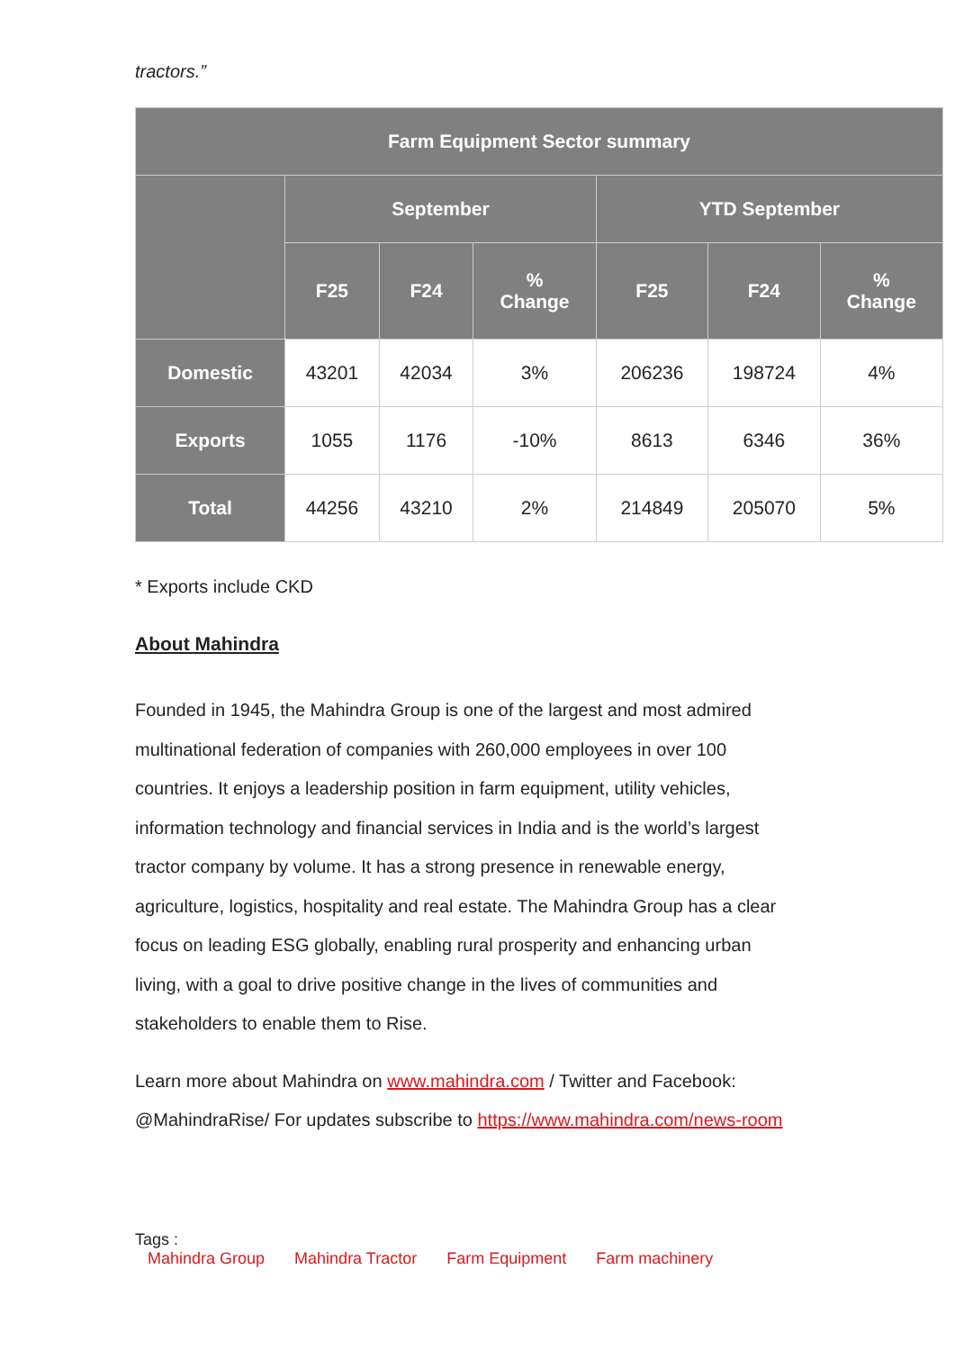tractors.”
| Farm Equipment Sector summary | | | | | | |
| --- | --- | --- | --- | --- | --- | --- |
| | September | | | YTD September | | |
| | F25 | F24 | % Change | F25 | F24 | % Change |
| Domestic | 43201 | 42034 | 3% | 206236 | 198724 | 4% |
| Exports | 1055 | 1176 | -10% | 8613 | 6346 | 36% |
| Total | 44256 | 43210 | 2% | 214849 | 205070 | 5% |
* Exports include CKD
About Mahindra
Founded in 1945, the Mahindra Group is one of the largest and most admired multinational federation of companies with 260,000 employees in over 100 countries. It enjoys a leadership position in farm equipment, utility vehicles, information technology and financial services in India and is the world’s largest tractor company by volume. It has a strong presence in renewable energy, agriculture, logistics, hospitality and real estate. The Mahindra Group has a clear focus on leading ESG globally, enabling rural prosperity and enhancing urban living, with a goal to drive positive change in the lives of communities and stakeholders to enable them to Rise.
Learn more about Mahindra on www.mahindra.com / Twitter and Facebook: @MahindraRise/ For updates subscribe to https://www.mahindra.com/news-room
Tags :
Mahindra Group Mahindra Tractor Farm Equipment Farm machinery